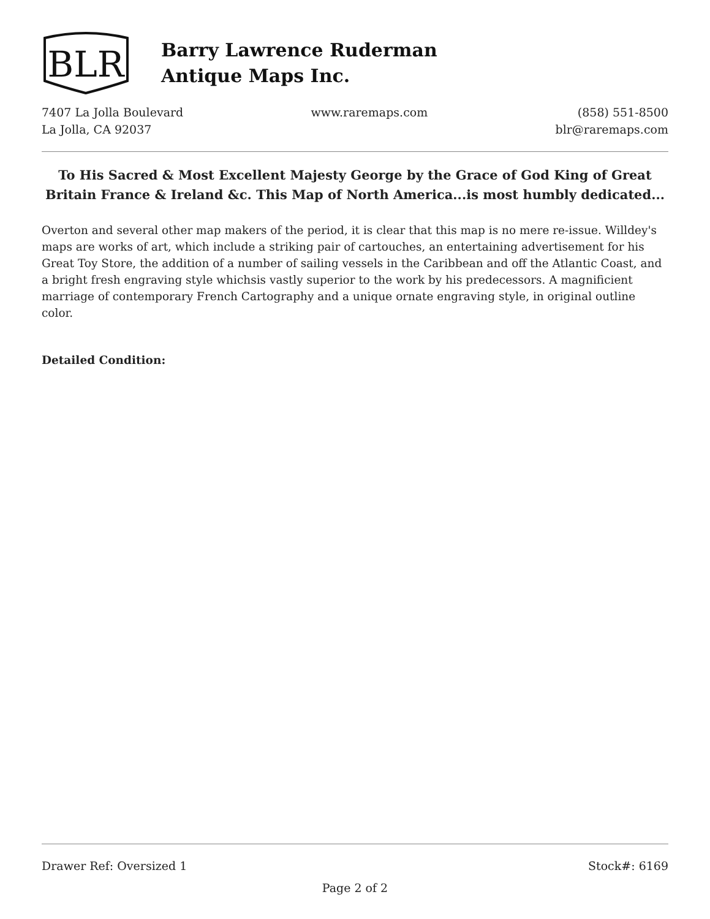BLR
Barry Lawrence Ruderman
Antique Maps Inc.
7407 La Jolla Boulevard
La Jolla, CA 92037
www.raremaps.com (858) 551-8500
blr@raremaps.com
To His Sacred & Most Excellent Majesty George by the Grace of God King of Great Britain France & Ireland &c. This Map of North America...is most humbly dedicated...
Overton and several other map makers of the period, it is clear that this map is no mere re-issue. Willdey's maps are works of art, which include a striking pair of cartouches, an entertaining advertisement for his Great Toy Store, the addition of a number of sailing vessels in the Caribbean and off the Atlantic Coast, and a bright fresh engraving style whichsis vastly superior to the work by his predecessors. A magnificient marriage of contemporary French Cartography and a unique ornate engraving style, in original outline color.
Detailed Condition:
Drawer Ref: Oversized 1 Stock#: 6169
Page 2 of 2